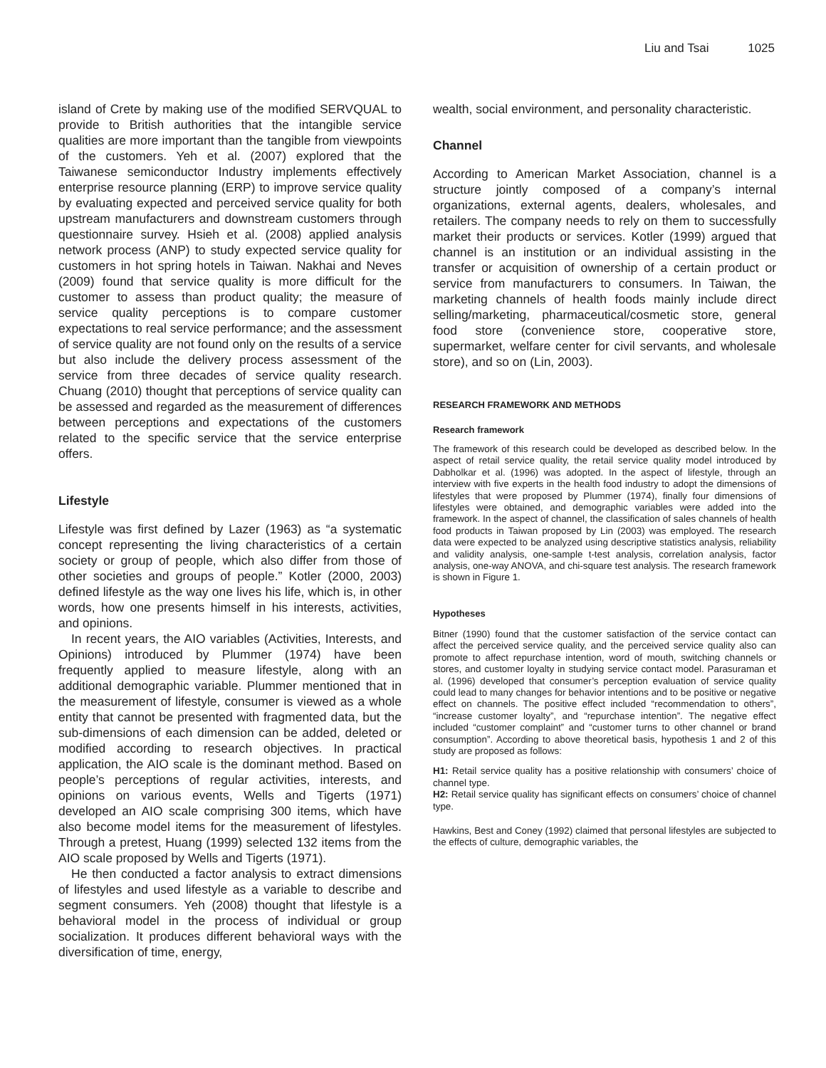Liu and Tsai 1025
island of Crete by making use of the modified SERVQUAL to provide to British authorities that the intangible service qualities are more important than the tangible from viewpoints of the customers. Yeh et al. (2007) explored that the Taiwanese semiconductor Industry implements effectively enterprise resource planning (ERP) to improve service quality by evaluating expected and perceived service quality for both upstream manufacturers and downstream customers through questionnaire survey. Hsieh et al. (2008) applied analysis network process (ANP) to study expected service quality for customers in hot spring hotels in Taiwan. Nakhai and Neves (2009) found that service quality is more difficult for the customer to assess than product quality; the measure of service quality perceptions is to compare customer expectations to real service performance; and the assessment of service quality are not found only on the results of a service but also include the delivery process assessment of the service from three decades of service quality research. Chuang (2010) thought that perceptions of service quality can be assessed and regarded as the measurement of differences between perceptions and expectations of the customers related to the specific service that the service enterprise offers.
Lifestyle
Lifestyle was first defined by Lazer (1963) as “a systematic concept representing the living characteristics of a certain society or group of people, which also differ from those of other societies and groups of people.” Kotler (2000, 2003) defined lifestyle as the way one lives his life, which is, in other words, how one presents himself in his interests, activities, and opinions.
In recent years, the AIO variables (Activities, Interests, and Opinions) introduced by Plummer (1974) have been frequently applied to measure lifestyle, along with an additional demographic variable. Plummer mentioned that in the measurement of lifestyle, consumer is viewed as a whole entity that cannot be presented with fragmented data, but the sub-dimensions of each dimension can be added, deleted or modified according to research objectives. In practical application, the AIO scale is the dominant method. Based on people’s perceptions of regular activities, interests, and opinions on various events, Wells and Tigerts (1971) developed an AIO scale comprising 300 items, which have also become model items for the measurement of lifestyles. Through a pretest, Huang (1999) selected 132 items from the AIO scale proposed by Wells and Tigerts (1971).
He then conducted a factor analysis to extract dimensions of lifestyles and used lifestyle as a variable to describe and segment consumers. Yeh (2008) thought that lifestyle is a behavioral model in the process of individual or group socialization. It produces different behavioral ways with the diversification of time, energy,
wealth, social environment, and personality characteristic.
Channel
According to American Market Association, channel is a structure jointly composed of a company’s internal organizations, external agents, dealers, wholesales, and retailers. The company needs to rely on them to successfully market their products or services. Kotler (1999) argued that channel is an institution or an individual assisting in the transfer or acquisition of ownership of a certain product or service from manufacturers to consumers. In Taiwan, the marketing channels of health foods mainly include direct selling/marketing, pharmaceutical/cosmetic store, general food store (convenience store, cooperative store, supermarket, welfare center for civil servants, and wholesale store), and so on (Lin, 2003).
RESEARCH FRAMEWORK AND METHODS
Research framework
The framework of this research could be developed as described below. In the aspect of retail service quality, the retail service quality model introduced by Dabholkar et al. (1996) was adopted. In the aspect of lifestyle, through an interview with five experts in the health food industry to adopt the dimensions of lifestyles that were proposed by Plummer (1974), finally four dimensions of lifestyles were obtained, and demographic variables were added into the framework. In the aspect of channel, the classification of sales channels of health food products in Taiwan proposed by Lin (2003) was employed. The research data were expected to be analyzed using descriptive statistics analysis, reliability and validity analysis, one-sample t-test analysis, correlation analysis, factor analysis, one-way ANOVA, and chi-square test analysis. The research framework is shown in Figure 1.
Hypotheses
Bitner (1990) found that the customer satisfaction of the service contact can affect the perceived service quality, and the perceived service quality also can promote to affect repurchase intention, word of mouth, switching channels or stores, and customer loyalty in studying service contact model. Parasuraman et al. (1996) developed that consumer’s perception evaluation of service quality could lead to many changes for behavior intentions and to be positive or negative effect on channels. The positive effect included “recommendation to others”, “increase customer loyalty”, and “repurchase intention”. The negative effect included “customer complaint” and “customer turns to other channel or brand consumption”. According to above theoretical basis, hypothesis 1 and 2 of this study are proposed as follows:
H1: Retail service quality has a positive relationship with consumers’ choice of channel type.
H2: Retail service quality has significant effects on consumers’ choice of channel type.
Hawkins, Best and Coney (1992) claimed that personal lifestyles are subjected to the effects of culture, demographic variables, the